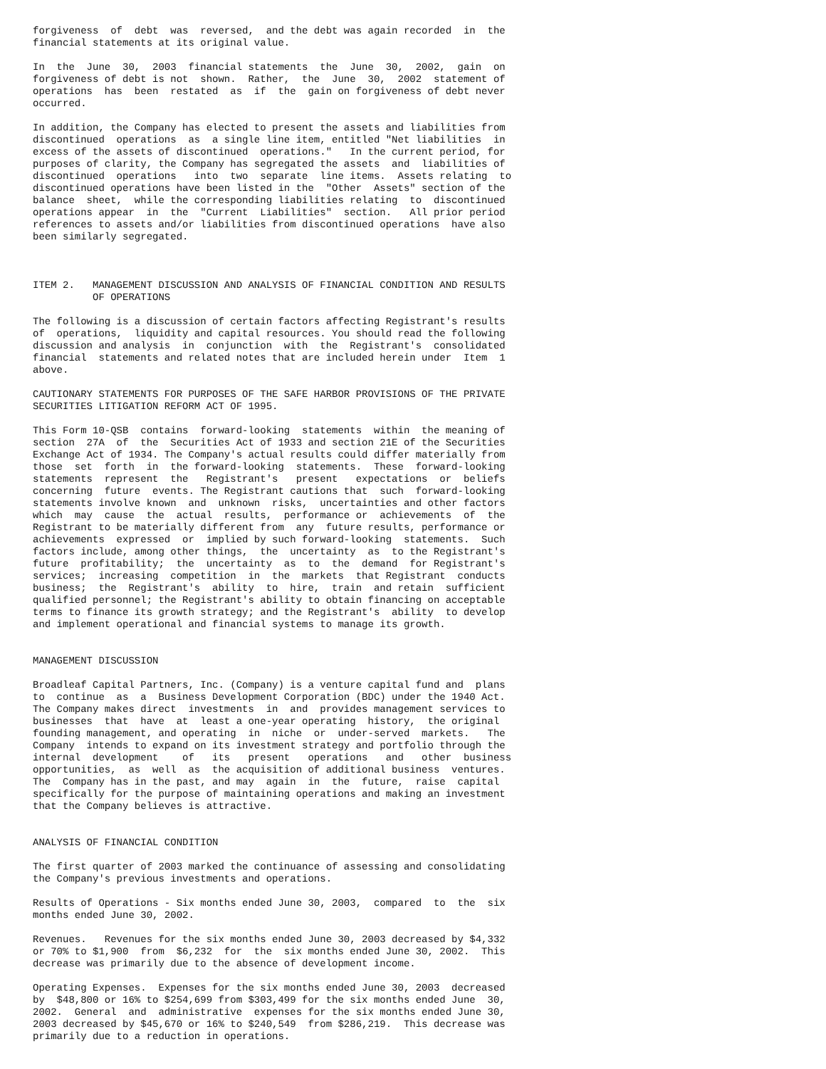forgiveness  of  debt  was  reversed,  and the debt was again recorded  in  the
financial statements at its original value.

In  the  June  30,  2003  financial statements  the  June  30,  2002,  gain  on
forgiveness of debt is not  shown.  Rather,  the  June  30,  2002  statement of
operations  has  been  restated  as  if  the  gain on forgiveness of debt never
occurred.

In addition, the Company has elected to present the assets and liabilities from
discontinued  operations  as  a single line item, entitled "Net liabilities  in
excess of the assets of discontinued  operations."   In the current period, for
purposes of clarity, the Company has segregated the assets  and  liabilities of
discontinued  operations   into  two  separate  line items.  Assets relating  to
discontinued operations have been listed in the  "Other  Assets" section of the
balance  sheet,  while the corresponding liabilities relating  to  discontinued
operations appear  in  the  "Current  Liabilities"  section.   All prior period
references to assets and/or liabilities from discontinued operations  have also
been similarly segregated.



ITEM 2.   MANAGEMENT DISCUSSION AND ANALYSIS OF FINANCIAL CONDITION AND RESULTS
          OF OPERATIONS

The following is a discussion of certain factors affecting Registrant's results
of  operations,  liquidity and capital resources. You should read the following
discussion and analysis  in  conjunction  with  the  Registrant's  consolidated
financial  statements and related notes that are included herein under  Item  1
above.

CAUTIONARY STATEMENTS FOR PURPOSES OF THE SAFE HARBOR PROVISIONS OF THE PRIVATE
SECURITIES LITIGATION REFORM ACT OF 1995.

This Form 10-QSB  contains  forward-looking  statements  within  the meaning of
section  27A  of  the  Securities Act of 1933 and section 21E of the Securities
Exchange Act of 1934. The Company's actual results could differ materially from
those  set  forth  in  the forward-looking  statements.  These  forward-looking
statements  represent  the   Registrant's   present   expectations  or  beliefs
concerning  future  events. The Registrant cautions that  such  forward-looking
statements involve known  and  unknown  risks,  uncertainties and other factors
which  may  cause  the  actual  results,  performance or  achievements  of  the
Registrant to be materially different from  any  future results, performance or
achievements  expressed  or  implied by such forward-looking  statements.  Such
factors include, among other things,  the  uncertainty  as  to the Registrant's
future  profitability;  the  uncertainty  as  to  the  demand  for Registrant's
services;  increasing  competition  in  the  markets  that Registrant  conducts
business;  the  Registrant's  ability  to  hire,  train  and retain  sufficient
qualified personnel; the Registrant's ability to obtain financing on acceptable
terms to finance its growth strategy; and the Registrant's  ability  to develop
and implement operational and financial systems to manage its growth.


MANAGEMENT DISCUSSION

Broadleaf Capital Partners, Inc. (Company) is a venture capital fund and  plans
to  continue  as  a  Business Development Corporation (BDC) under the 1940 Act.
The Company makes direct  investments  in  and  provides management services to
businesses  that  have  at  least a one-year operating  history,  the original
founding management, and operating  in  niche  or  under-served  markets.   The
Company  intends to expand on its investment strategy and portfolio through the
internal  development    of   its   present   operations   and   other  business
opportunities,  as  well  as  the acquisition of additional business  ventures.
The  Company has in the past, and may  again  in  the  future,  raise  capital
specifically for the purpose of maintaining operations and making an investment
that the Company believes is attractive.


ANALYSIS OF FINANCIAL CONDITION

The first quarter of 2003 marked the continuance of assessing and consolidating
the Company's previous investments and operations.

Results of Operations - Six months ended June 30, 2003,  compared  to  the  six
months ended June 30, 2002.

Revenues.   Revenues for the six months ended June 30, 2003 decreased by $4,332
or 70% to $1,900  from  $6,232  for  the  six months ended June 30, 2002.  This
decrease was primarily due to the absence of development income.

Operating Expenses.  Expenses for the six months ended June 30, 2003  decreased
by  $48,800 or 16% to $254,699 from $303,499 for the six months ended June  30,
2002.  General  and  administrative  expenses for the six months ended June 30,
2003 decreased by $45,670 or 16% to $240,549  from $286,219.  This decrease was
primarily due to a reduction in operations.